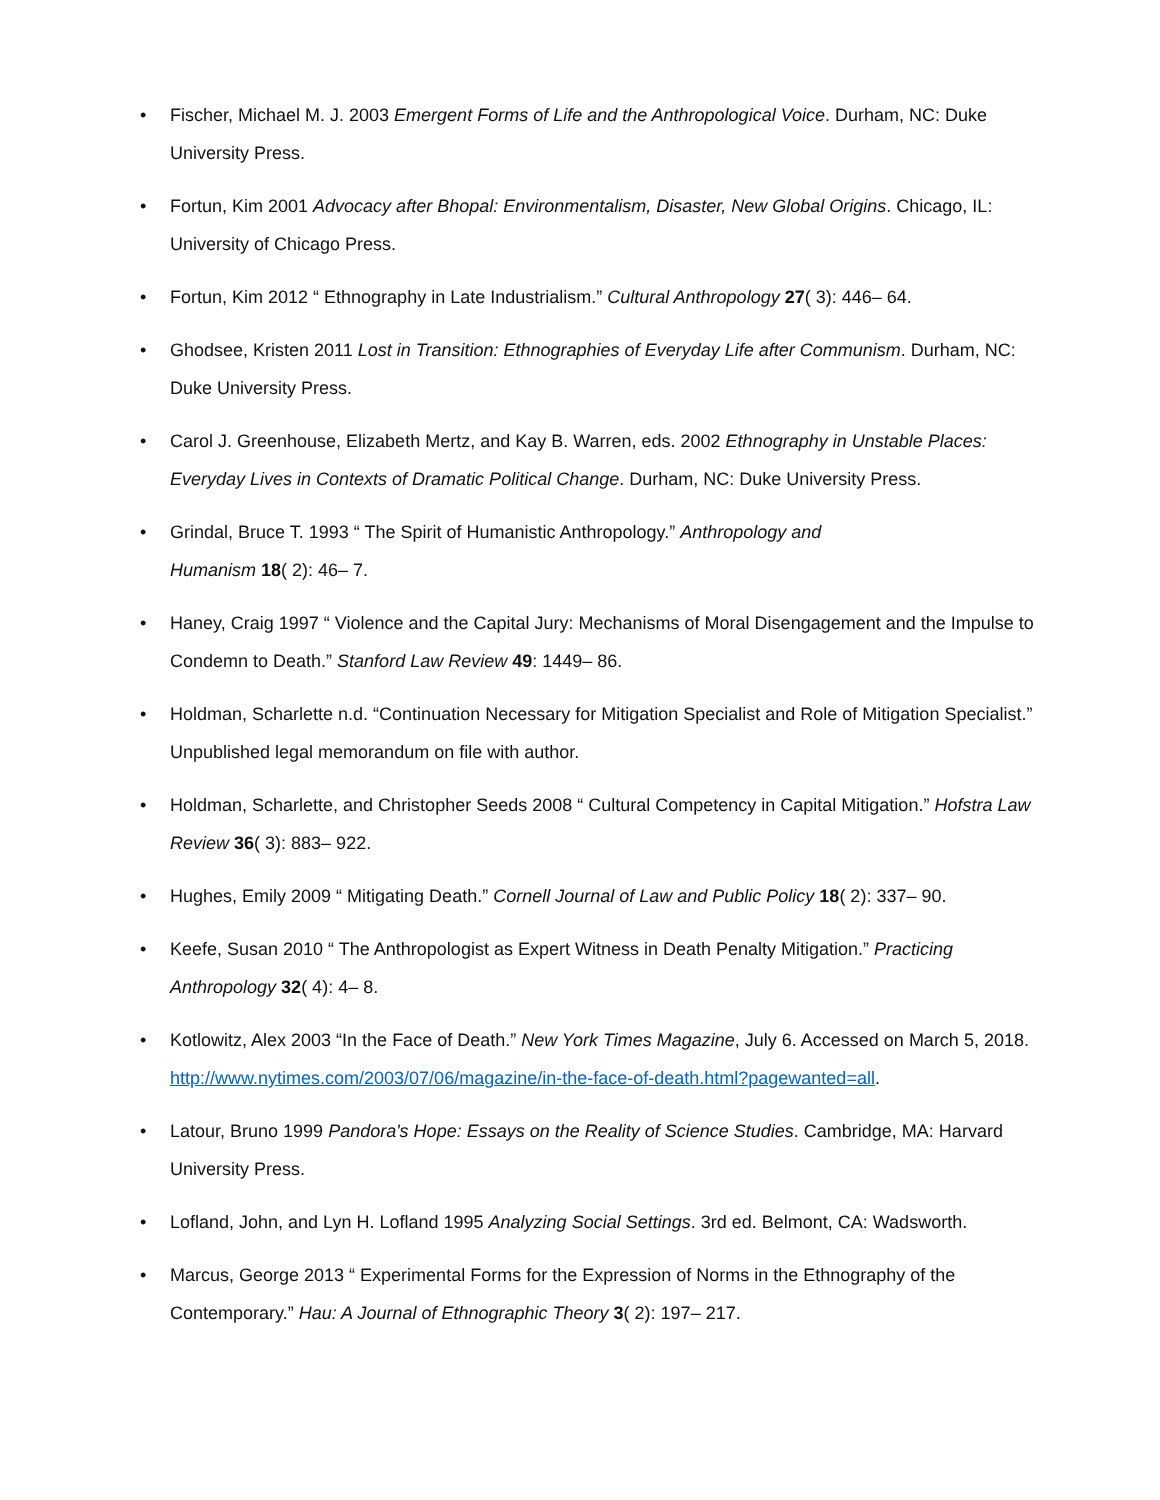• Fischer, Michael M. J. 2003 Emergent Forms of Life and the Anthropological Voice. Durham, NC: Duke University Press.
• Fortun, Kim 2001 Advocacy after Bhopal: Environmentalism, Disaster, New Global Origins. Chicago, IL: University of Chicago Press.
• Fortun, Kim 2012 “ Ethnography in Late Industrialism.” Cultural Anthropology 27( 3): 446– 64.
• Ghodsee, Kristen 2011 Lost in Transition: Ethnographies of Everyday Life after Communism. Durham, NC: Duke University Press.
• Carol J. Greenhouse, Elizabeth Mertz, and Kay B. Warren, eds. 2002 Ethnography in Unstable Places: Everyday Lives in Contexts of Dramatic Political Change. Durham, NC: Duke University Press.
• Grindal, Bruce T. 1993 “ The Spirit of Humanistic Anthropology.” Anthropology and
Humanism 18( 2): 46– 7.
• Haney, Craig 1997 “ Violence and the Capital Jury: Mechanisms of Moral Disengagement and the Impulse to Condemn to Death.” Stanford Law Review 49: 1449– 86.
• Holdman, Scharlette n.d. “Continuation Necessary for Mitigation Specialist and Role of Mitigation Specialist.” Unpublished legal memorandum on file with author.
• Holdman, Scharlette, and Christopher Seeds 2008 “ Cultural Competency in Capital Mitigation.” Hofstra Law Review 36( 3): 883– 922.
• Hughes, Emily 2009 “ Mitigating Death.” Cornell Journal of Law and Public Policy 18( 2): 337– 90.
• Keefe, Susan 2010 “ The Anthropologist as Expert Witness in Death Penalty Mitigation.” Practicing Anthropology 32( 4): 4– 8.
• Kotlowitz, Alex 2003 “In the Face of Death.” New York Times Magazine, July 6. Accessed on March 5, 2018. http://www.nytimes.com/2003/07/06/magazine/in-the-face-of-death.html?pagewanted=all.
• Latour, Bruno 1999 Pandora's Hope: Essays on the Reality of Science Studies. Cambridge, MA: Harvard University Press.
• Lofland, John, and Lyn H. Lofland 1995 Analyzing Social Settings. 3rd ed. Belmont, CA: Wadsworth.
• Marcus, George 2013 “ Experimental Forms for the Expression of Norms in the Ethnography of the Contemporary.” Hau: A Journal of Ethnographic Theory 3( 2): 197– 217.